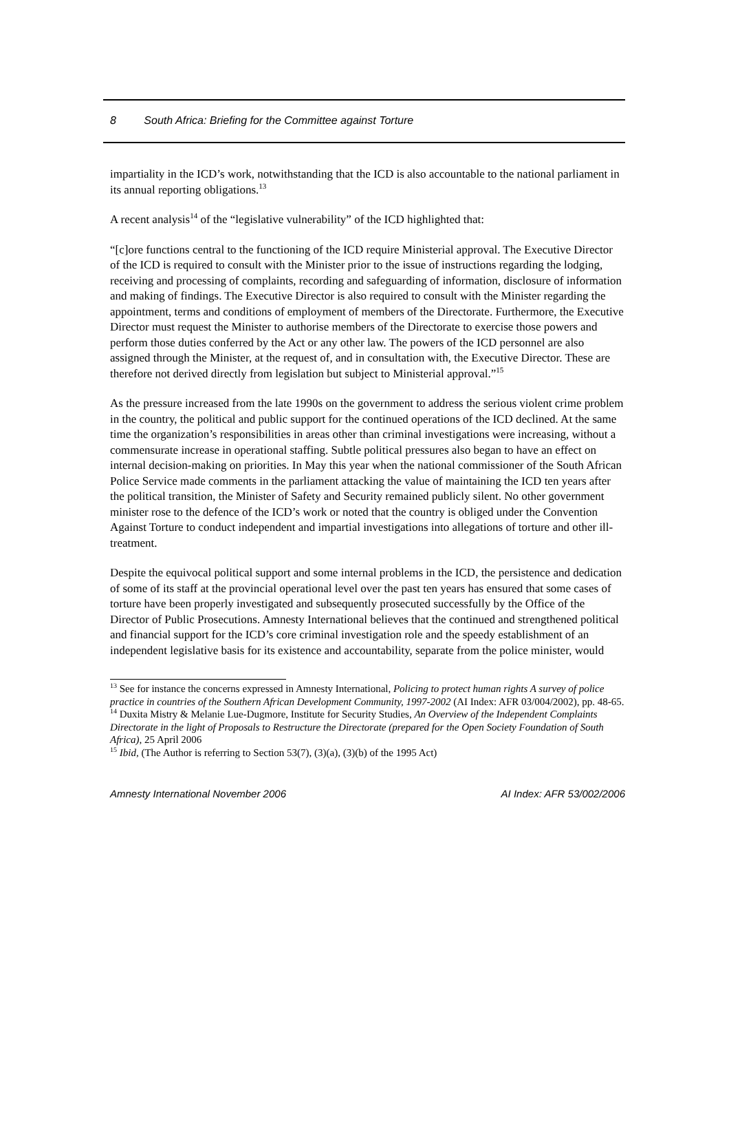8 South Africa: Briefing for the Committee against Torture
impartiality in the ICD’s work, notwithstanding that the ICD is also accountable to the national parliament in its annual reporting obligations.<sup>13</sup>
A recent analysis<sup>14</sup> of the “legislative vulnerability” of the ICD highlighted that:
“[c]ore functions central to the functioning of the ICD require Ministerial approval. The Executive Director of the ICD is required to consult with the Minister prior to the issue of instructions regarding the lodging, receiving and processing of complaints, recording and safeguarding of information, disclosure of information and making of findings. The Executive Director is also required to consult with the Minister regarding the appointment, terms and conditions of employment of members of the Directorate. Furthermore, the Executive Director must request the Minister to authorise members of the Directorate to exercise those powers and perform those duties conferred by the Act or any other law. The powers of the ICD personnel are also assigned through the Minister, at the request of, and in consultation with, the Executive Director. These are therefore not derived directly from legislation but subject to Ministerial approval.”<sup>15</sup>
As the pressure increased from the late 1990s on the government to address the serious violent crime problem in the country, the political and public support for the continued operations of the ICD declined. At the same time the organization’s responsibilities in areas other than criminal investigations were increasing, without a commensurate increase in operational staffing. Subtle political pressures also began to have an effect on internal decision-making on priorities. In May this year when the national commissioner of the South African Police Service made comments in the parliament attacking the value of maintaining the ICD ten years after the political transition, the Minister of Safety and Security remained publicly silent. No other government minister rose to the defence of the ICD’s work or noted that the country is obliged under the Convention Against Torture to conduct independent and impartial investigations into allegations of torture and other ill-treatment.
Despite the equivocal political support and some internal problems in the ICD, the persistence and dedication of some of its staff at the provincial operational level over the past ten years has ensured that some cases of torture have been properly investigated and subsequently prosecuted successfully by the Office of the Director of Public Prosecutions. Amnesty International believes that the continued and strengthened political and financial support for the ICD’s core criminal investigation role and the speedy establishment of an independent legislative basis for its existence and accountability, separate from the police minister, would
<sup>13</sup> See for instance the concerns expressed in Amnesty International, Policing to protect human rights A survey of police practice in countries of the Southern African Development Community, 1997-2002 (AI Index: AFR 03/004/2002), pp. 48-65.
<sup>14</sup> Duxita Mistry & Melanie Lue-Dugmore, Institute for Security Studies, An Overview of the Independent Complaints Directorate in the light of Proposals to Restructure the Directorate (prepared for the Open Society Foundation of South Africa), 25 April 2006
<sup>15</sup> Ibid, (The Author is referring to Section 53(7), (3)(a), (3)(b) of the 1995 Act)
Amnesty International November 2006 AI Index: AFR 53/002/2006